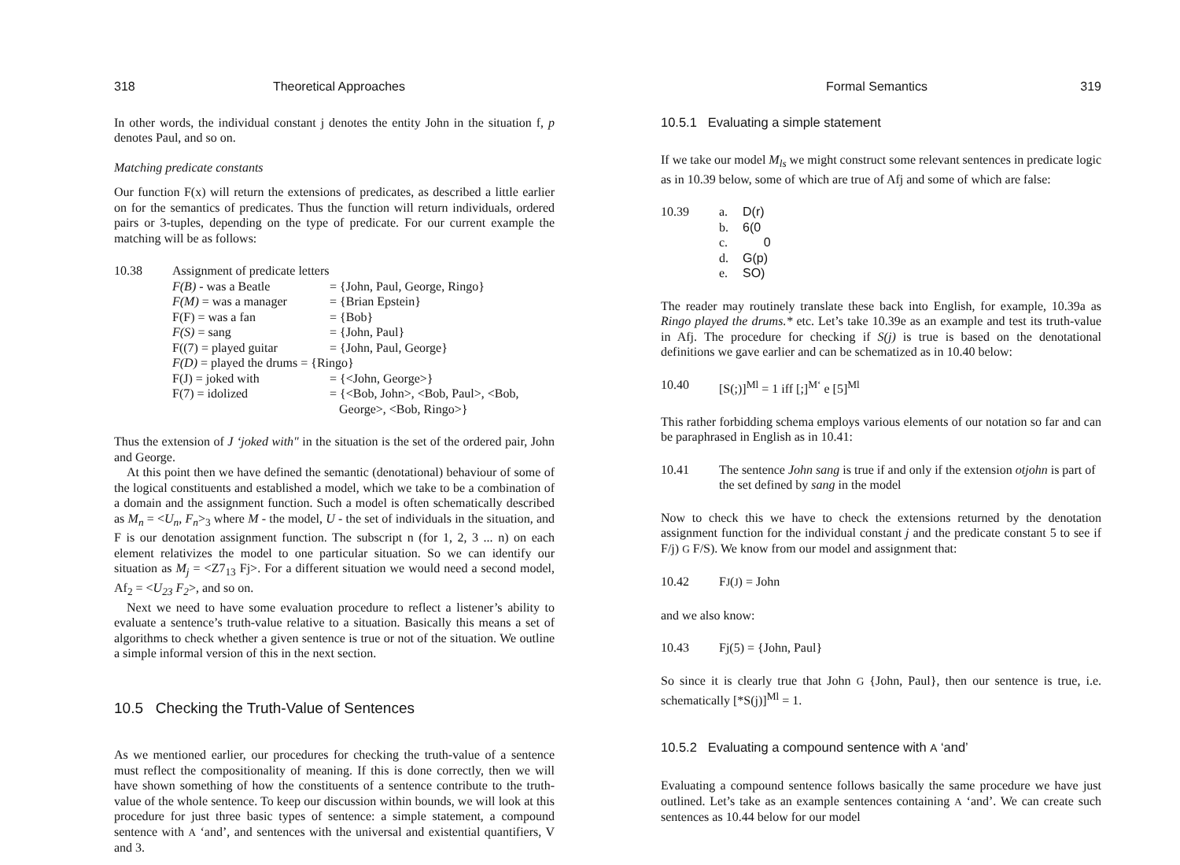318 Theoretical Approaches
In other words, the individual constant j denotes the entity John in the situation f, p denotes Paul, and so on.
Matching predicate constants
Our function F(x) will return the extensions of predicates, as described a little earlier on for the semantics of predicates. Thus the function will return individuals, ordered pairs or 3-tuples, depending on the type of predicate. For our current example the matching will be as follows:
10.38 Assignment of predicate letters
| F(B) - was a Beatle | = {John, Paul, George, Ringo} |
| F(M) = was a manager | = {Brian Epstein} |
| F(F) = was a fan | = {Bob} |
| F(S) = sang | = {John, Paul} |
| F((7) = played guitar | = {John, Paul, George} |
| F(D) = played the drums = {Ringo} | |
| F(J) = joked with | = {<John, George>} |
| F(7) = idolized | = {<Bob, John>, <Bob, Paul>, <Bob, George>, <Bob, Ringo>} |
Thus the extension of J ‘joked with" in the situation is the set of the ordered pair, John and George.
At this point then we have defined the semantic (denotational) behaviour of some of the logical constituents and established a model, which we take to be a combination of a domain and the assignment function. Such a model is often schematically described as M<sub>n</sub> = <U<sub>n</sub>, F<sub>n</sub>><sub>3</sub> where M - the model, U - the set of individuals in the situation, and F is our denotation assignment function. The subscript n (for 1, 2, 3 ... n) on each element relativizes the model to one particular situation. So we can identify our situation as M<sub>j</sub> = <Z7<sub>13</sub> Fj>. For a different situation we would need a second model, Af<sub>2</sub> = <U<sub>23</sub> F<sub>2</sub>>, and so on.
Next we need to have some evaluation procedure to reflect a listener’s ability to evaluate a sentence’s truth-value relative to a situation. Basically this means a set of algorithms to check whether a given sentence is true or not of the situation. We outline a simple informal version of this in the next section.
10.5 Checking the Truth-Value of Sentences
As we mentioned earlier, our procedures for checking the truth-value of a sentence must reflect the compositionality of meaning. If this is done correctly, then we will have shown something of how the constituents of a sentence contribute to the truth-value of the whole sentence. To keep our discussion within bounds, we will look at this procedure for just three basic types of sentence: a simple statement, a compound sentence with A ‘and’, and sentences with the universal and existential quantifiers, V and 3.
Formal Semantics 319
10.5.1 Evaluating a simple statement
If we take our model M<sub>ls</sub> we might construct some relevant sentences in predicate logic as in 10.39 below, some of which are true of Afj and some of which are false:
10.39
| a. | D(r) |
| b. | 6(0 |
| c. | 0 |
| d. | G(p) |
| e. | SO) |
The reader may routinely translate these back into English, for example, 10.39a as Ringo played the drums.* etc. Let’s take 10.39e as an example and test its truth-value in Afj. The procedure for checking if S(j) is true is based on the denotational definitions we gave earlier and can be schematized as in 10.40 below:
10.40 [S(;)]<sup>Ml</sup> = 1 iff [;]<sup>M‘</sup> e [5]<sup>Ml</sup>
This rather forbidding schema employs various elements of our notation so far and can be paraphrased in English as in 10.41:
10.41 The sentence John sang is true if and only if the extension otjohn is part of the set defined by sang in the model
Now to check this we have to check the extensions returned by the denotation assignment function for the individual constant j and the predicate constant 5 to see if F/j) G F/S). We know from our model and assignment that:
10.42 FJ(J) = John
and we also know:
10.43 Fj(5) = {John, Paul}
So since it is clearly true that John G {John, Paul}, then our sentence is true, i.e. schematically [*S(j)]<sup>Ml</sup> = 1.
10.5.2 Evaluating a compound sentence with A ‘and’
Evaluating a compound sentence follows basically the same procedure we have just outlined. Let’s take as an example sentences containing A ‘and’. We can create such sentences as 10.44 below for our model